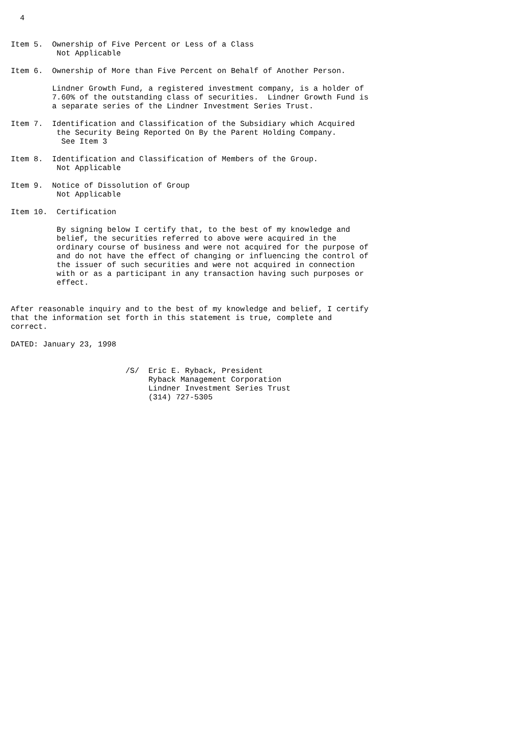4


Item 5.  Ownership of Five Percent or Less of a Class
          Not Applicable

Item 6.  Ownership of More than Five Percent on Behalf of Another Person.

         Lindner Growth Fund, a registered investment company, is a holder of
         7.60% of the outstanding class of securities.  Lindner Growth Fund is
         a separate series of the Lindner Investment Series Trust.

Item 7.  Identification and Classification of the Subsidiary which Acquired
          the Security Being Reported On By the Parent Holding Company.
           See Item 3

Item 8.  Identification and Classification of Members of the Group.
          Not Applicable

Item 9.  Notice of Dissolution of Group
          Not Applicable

Item 10.  Certification

          By signing below I certify that, to the best of my knowledge and
          belief, the securities referred to above were acquired in the
          ordinary course of business and were not acquired for the purpose of
          and do not have the effect of changing or influencing the control of
          the issuer of such securities and were not acquired in connection
          with or as a participant in any transaction having such purposes or
          effect.


After reasonable inquiry and to the best of my knowledge and belief, I certify
that the information set forth in this statement is true, complete and
correct.

DATED: January 23, 1998


                         /S/  Eric E. Ryback, President
                              Ryback Management Corporation
                              Lindner Investment Series Trust
                              (314) 727-5305